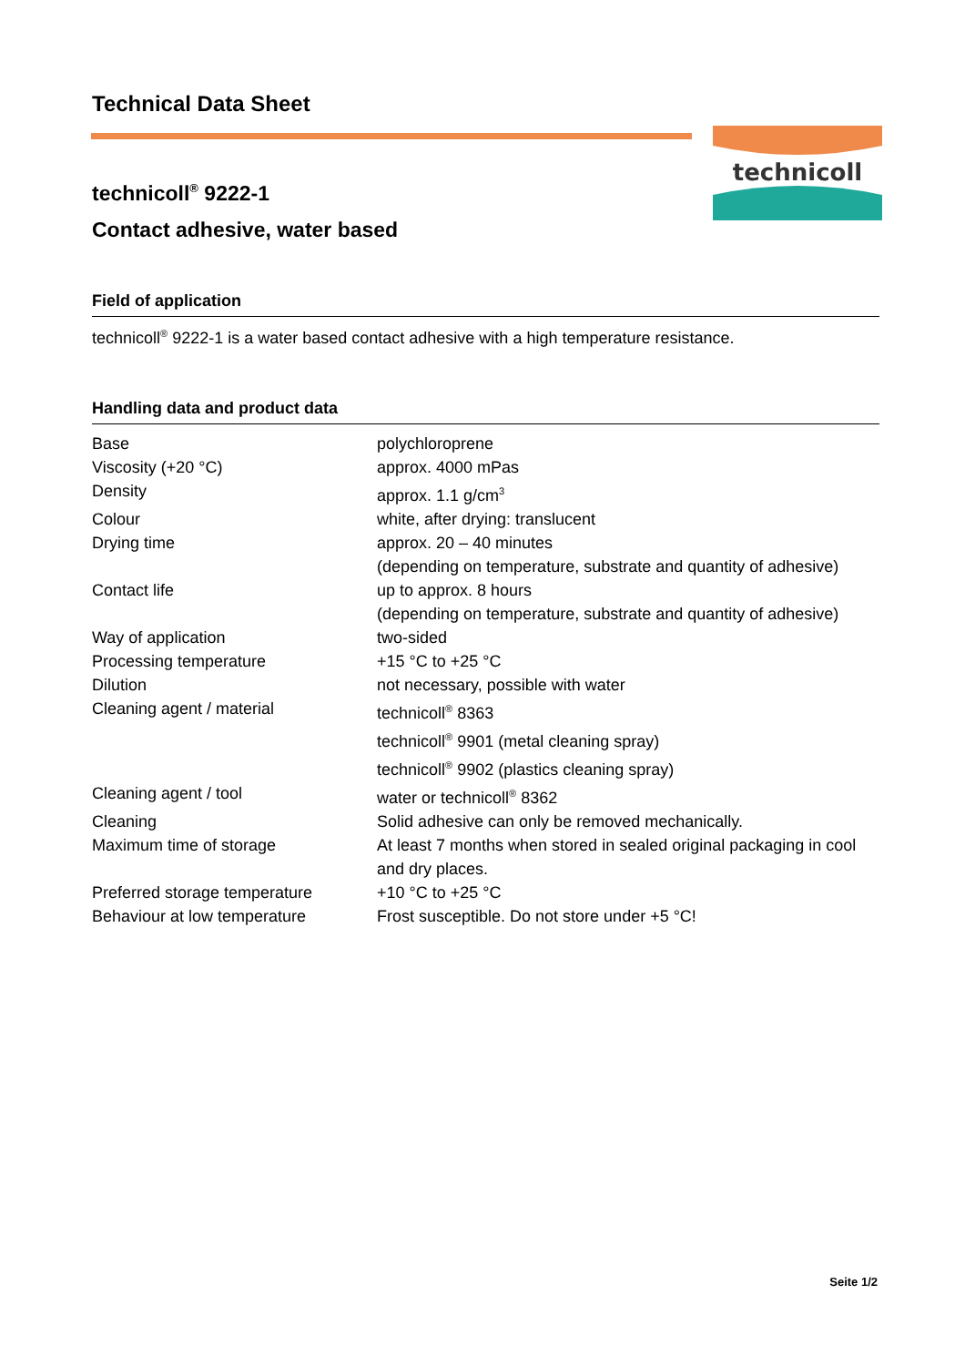Technical Data Sheet
technicoll<sup>®</sup> 9222-1
Contact adhesive, water based
technicoll
Field of application
technicoll<sup>®</sup> 9222-1 is a water based contact adhesive with a high temperature resistance.
Handling data and product data
| Base | polychloroprene |
| Viscosity (+20 °C) | approx. 4000 mPas |
| Density | approx. 1.1 g/cm<sup>3</sup> |
| Colour | white, after drying: translucent |
| Drying time | approx. 20 – 40 minutes (depending on temperature, substrate and quantity of adhesive) |
| Contact life | up to approx. 8 hours (depending on temperature, substrate and quantity of adhesive) |
| Way of application | two-sided |
| Processing temperature | +15 °C to +25 °C |
| Dilution | not necessary, possible with water |
| Cleaning agent / material | technicoll<sup>®</sup> 8363 technicoll<sup>®</sup> 9901 (metal cleaning spray) technicoll<sup>®</sup> 9902 (plastics cleaning spray) |
| Cleaning agent / tool | water or technicoll<sup>®</sup> 8362 |
| Cleaning | Solid adhesive can only be removed mechanically. |
| Maximum time of storage | At least 7 months when stored in sealed original packaging in cool and dry places. |
| Preferred storage temperature | +10 °C to +25 °C |
| Behaviour at low temperature | Frost susceptible. Do not store under +5 °C! |
Seite 1/2